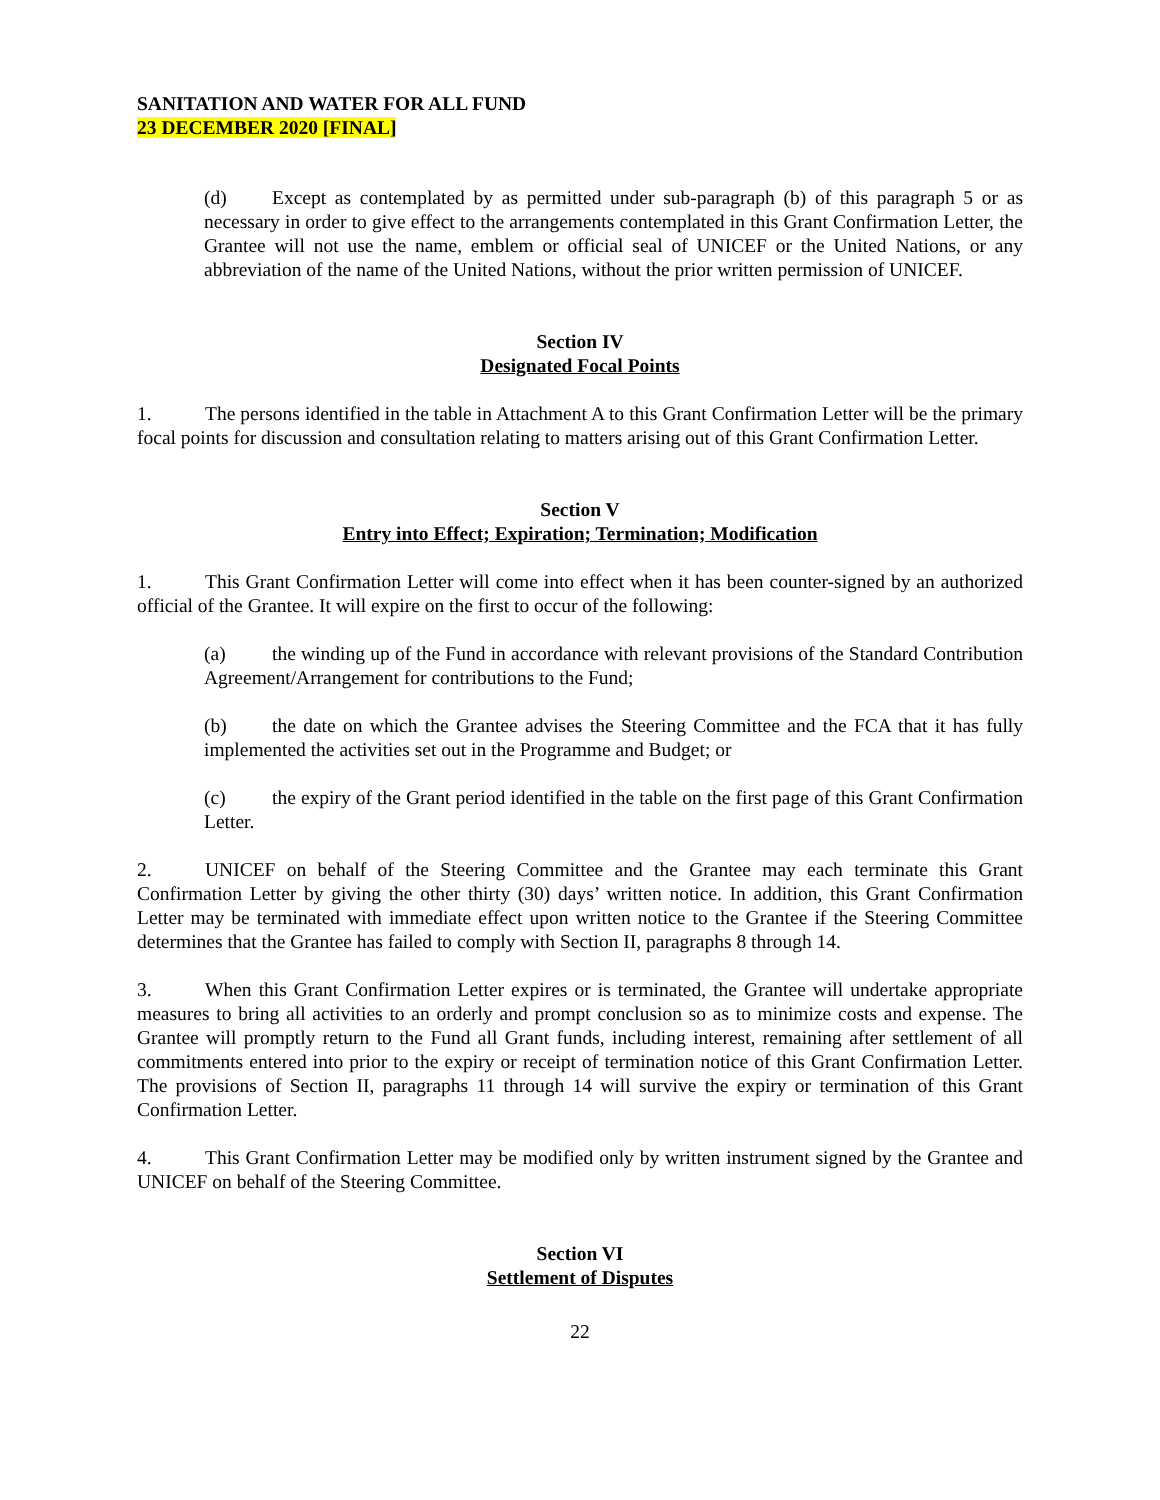SANITATION AND WATER FOR ALL FUND
23 DECEMBER 2020 [FINAL]
(d) Except as contemplated by as permitted under sub-paragraph (b) of this paragraph 5 or as necessary in order to give effect to the arrangements contemplated in this Grant Confirmation Letter, the Grantee will not use the name, emblem or official seal of UNICEF or the United Nations, or any abbreviation of the name of the United Nations, without the prior written permission of UNICEF.
Section IV
Designated Focal Points
1. The persons identified in the table in Attachment A to this Grant Confirmation Letter will be the primary focal points for discussion and consultation relating to matters arising out of this Grant Confirmation Letter.
Section V
Entry into Effect; Expiration; Termination; Modification
1. This Grant Confirmation Letter will come into effect when it has been counter-signed by an authorized official of the Grantee. It will expire on the first to occur of the following:
(a) the winding up of the Fund in accordance with relevant provisions of the Standard Contribution Agreement/Arrangement for contributions to the Fund;
(b) the date on which the Grantee advises the Steering Committee and the FCA that it has fully implemented the activities set out in the Programme and Budget; or
(c) the expiry of the Grant period identified in the table on the first page of this Grant Confirmation Letter.
2. UNICEF on behalf of the Steering Committee and the Grantee may each terminate this Grant Confirmation Letter by giving the other thirty (30) days’ written notice. In addition, this Grant Confirmation Letter may be terminated with immediate effect upon written notice to the Grantee if the Steering Committee determines that the Grantee has failed to comply with Section II, paragraphs 8 through 14.
3. When this Grant Confirmation Letter expires or is terminated, the Grantee will undertake appropriate measures to bring all activities to an orderly and prompt conclusion so as to minimize costs and expense. The Grantee will promptly return to the Fund all Grant funds, including interest, remaining after settlement of all commitments entered into prior to the expiry or receipt of termination notice of this Grant Confirmation Letter. The provisions of Section II, paragraphs 11 through 14 will survive the expiry or termination of this Grant Confirmation Letter.
4. This Grant Confirmation Letter may be modified only by written instrument signed by the Grantee and UNICEF on behalf of the Steering Committee.
Section VI
Settlement of Disputes
22